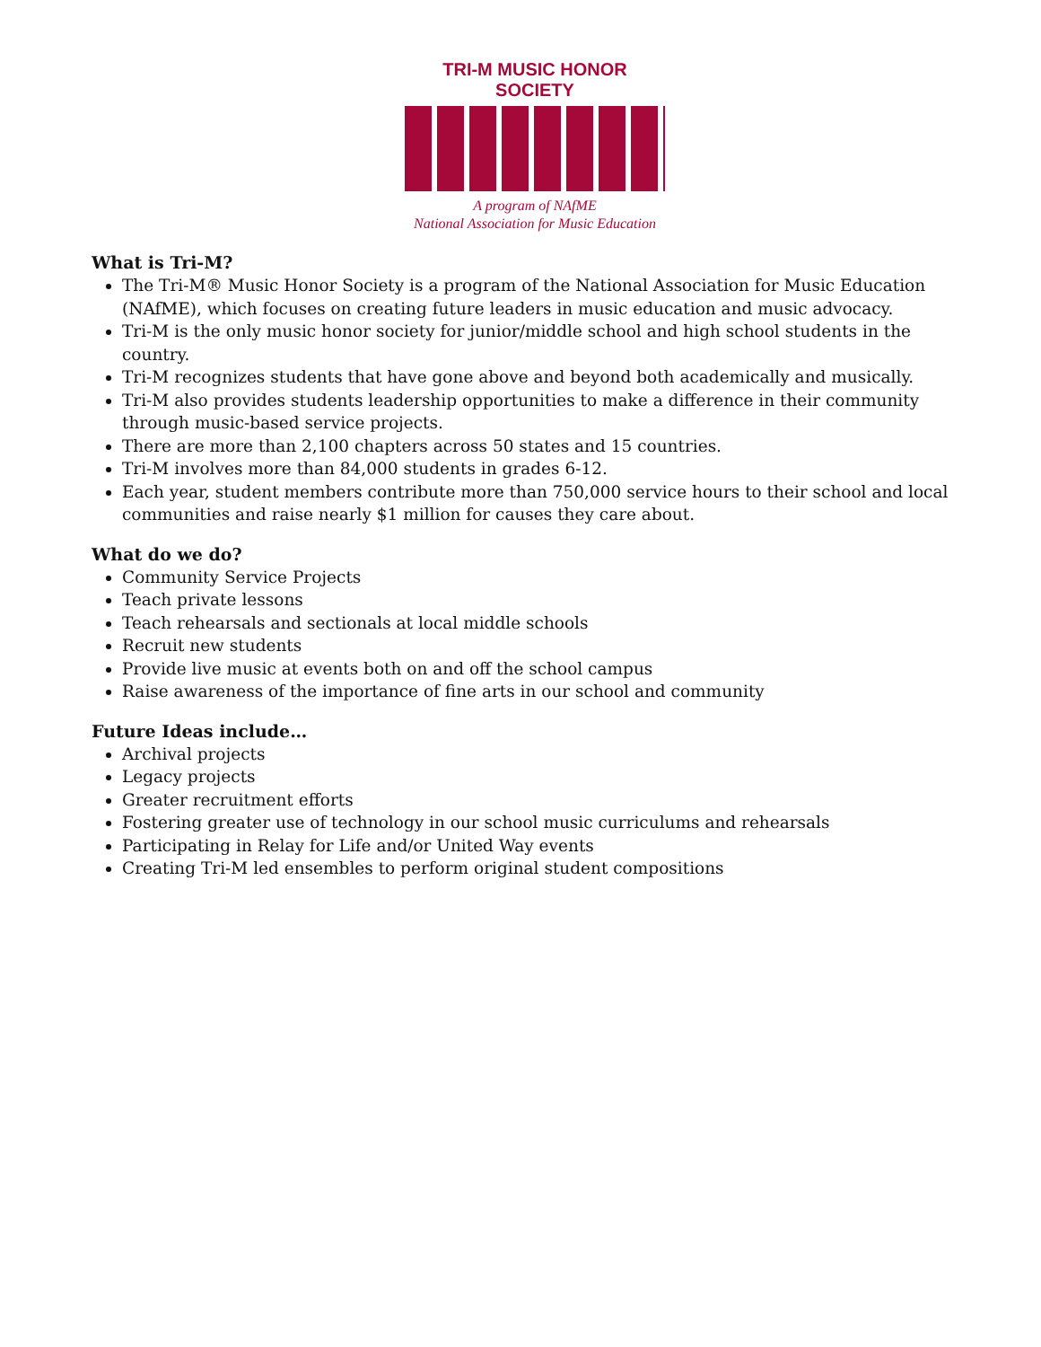TRI-M MUSIC HONOR SOCIETY
A program of NAfME
National Association for Music Education
What is Tri-M?
The Tri-M® Music Honor Society is a program of the National Association for Music Education (NAfME), which focuses on creating future leaders in music education and music advocacy.
Tri-M is the only music honor society for junior/middle school and high school students in the country.
Tri-M recognizes students that have gone above and beyond both academically and musically.
Tri-M also provides students leadership opportunities to make a difference in their community through music-based service projects.
There are more than 2,100 chapters across 50 states and 15 countries.
Tri-M involves more than 84,000 students in grades 6-12.
Each year, student members contribute more than 750,000 service hours to their school and local communities and raise nearly $1 million for causes they care about.
What do we do?
Community Service Projects
Teach private lessons
Teach rehearsals and sectionals at local middle schools
Recruit new students
Provide live music at events both on and off the school campus
Raise awareness of the importance of fine arts in our school and community
Future Ideas include…
Archival projects
Legacy projects
Greater recruitment efforts
Fostering greater use of technology in our school music curriculums and rehearsals
Participating in Relay for Life and/or United Way events
Creating Tri-M led ensembles to perform original student compositions